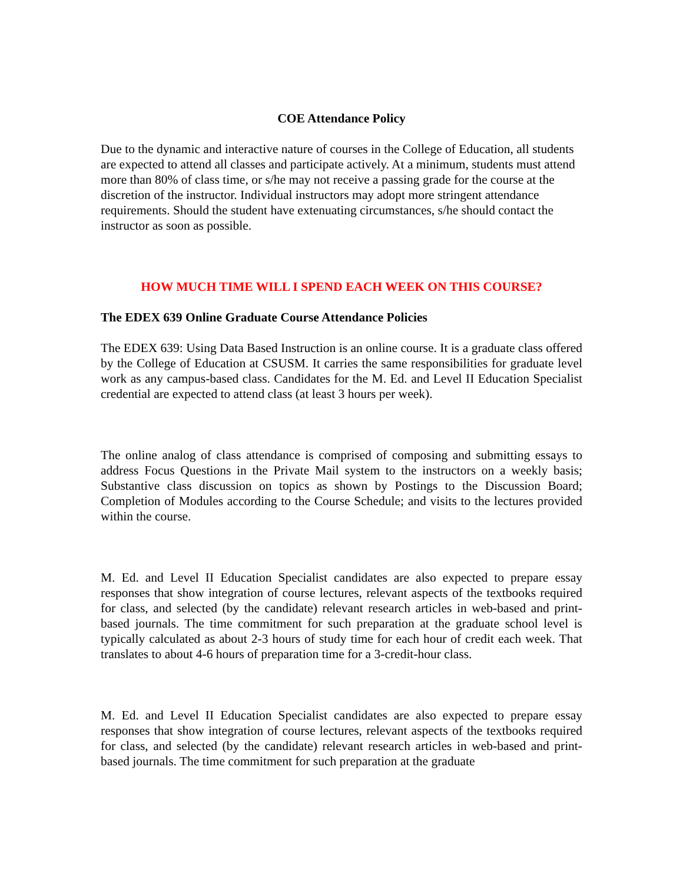COE Attendance Policy
Due to the dynamic and interactive nature of courses in the College of Education, all students are expected to attend all classes and participate actively. At a minimum, students must attend more than 80% of class time, or s/he may not receive a passing grade for the course at the discretion of the instructor. Individual instructors may adopt more stringent attendance requirements. Should the student have extenuating circumstances, s/he should contact the instructor as soon as possible.
HOW MUCH TIME WILL I SPEND EACH WEEK ON THIS COURSE?
The EDEX 639 Online Graduate Course Attendance Policies
The EDEX 639: Using Data Based Instruction is an online course. It is a graduate class offered by the College of Education at CSUSM. It carries the same responsibilities for graduate level work as any campus-based class. Candidates for the M. Ed. and Level II Education Specialist credential are expected to attend class (at least 3 hours per week).
The online analog of class attendance is comprised of composing and submitting essays to address Focus Questions in the Private Mail system to the instructors on a weekly basis; Substantive class discussion on topics as shown by Postings to the Discussion Board; Completion of Modules according to the Course Schedule; and visits to the lectures provided within the course.
M. Ed. and Level II Education Specialist candidates are also expected to prepare essay responses that show integration of course lectures, relevant aspects of the textbooks required for class, and selected (by the candidate) relevant research articles in web-based and print-based journals. The time commitment for such preparation at the graduate school level is typically calculated as about 2-3 hours of study time for each hour of credit each week. That translates to about 4-6 hours of preparation time for a 3-credit-hour class.
M. Ed. and Level II Education Specialist candidates are also expected to prepare essay responses that show integration of course lectures, relevant aspects of the textbooks required for class, and selected (by the candidate) relevant research articles in web-based and print-based journals. The time commitment for such preparation at the graduate